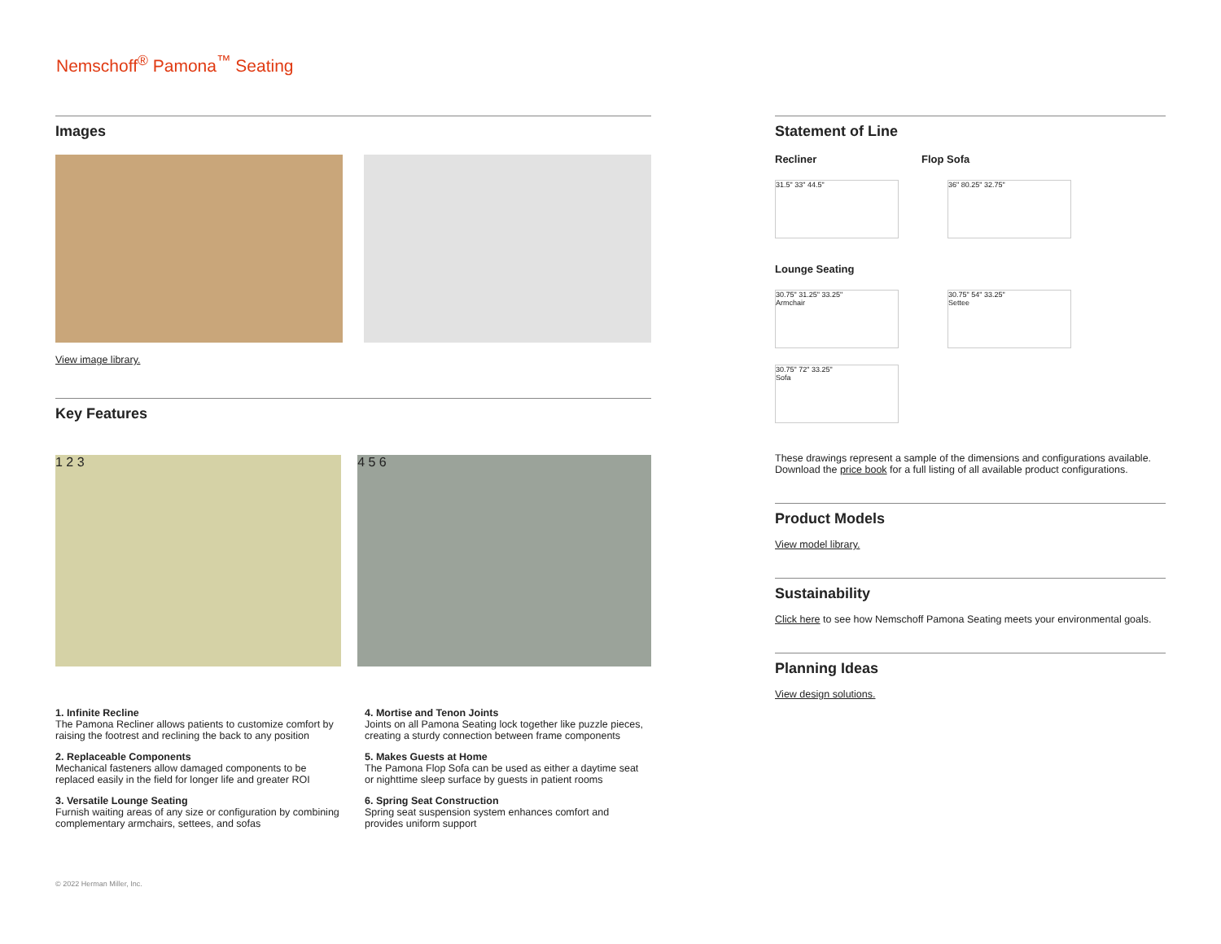Nemschoff<sup>®</sup> Pamona<sup>™</sup> Seating
Images
View image library.
Key Features
1 2 3 4 5 6
1. Infinite Recline
The Pamona Recliner allows patients to customize comfort by raising the footrest and reclining the back to any position
2. Replaceable Components
Mechanical fasteners allow damaged components to be replaced easily in the field for longer life and greater ROI
3. Versatile Lounge Seating
Furnish waiting areas of any size or configuration by combining complementary armchairs, settees, and sofas
4. Mortise and Tenon Joints
Joints on all Pamona Seating lock together like puzzle pieces, creating a sturdy connection between frame components
5. Makes Guests at Home
The Pamona Flop Sofa can be used as either a daytime seat or nighttime sleep surface by guests in patient rooms
6. Spring Seat Construction
Spring seat suspension system enhances comfort and provides uniform support
Statement of Line
Recliner Flop Sofa
31.5" 33" 44.5" 36" 80.25" 32.75"
Lounge Seating
30.75" 31.25" 33.25"
Armchair
30.75" 54" 33.25"
Settee
30.75" 72" 33.25"
Sofa
These drawings represent a sample of the dimensions and configurations available. Download the price book for a full listing of all available product configurations.
Product Models
View model library.
Sustainability
Click here to see how Nemschoff Pamona Seating meets your environmental goals.
Planning Ideas
View design solutions.
© 2022 Herman Miller, Inc.